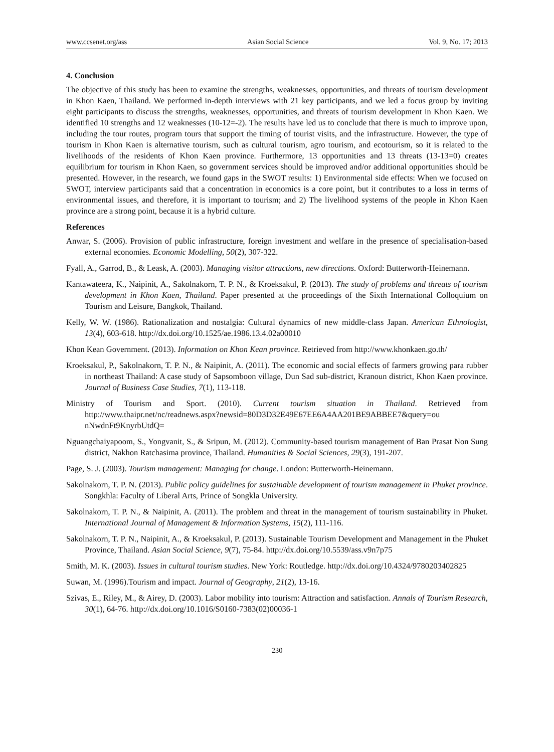www.ccsenet.org/ass Asian Social Science Vol. 9, No. 17; 2013
4. Conclusion
The objective of this study has been to examine the strengths, weaknesses, opportunities, and threats of tourism development in Khon Kaen, Thailand. We performed in-depth interviews with 21 key participants, and we led a focus group by inviting eight participants to discuss the strengths, weaknesses, opportunities, and threats of tourism development in Khon Kaen. We identified 10 strengths and 12 weaknesses (10-12=-2). The results have led us to conclude that there is much to improve upon, including the tour routes, program tours that support the timing of tourist visits, and the infrastructure. However, the type of tourism in Khon Kaen is alternative tourism, such as cultural tourism, agro tourism, and ecotourism, so it is related to the livelihoods of the residents of Khon Kaen province. Furthermore, 13 opportunities and 13 threats (13-13=0) creates equilibrium for tourism in Khon Kaen, so government services should be improved and/or additional opportunities should be presented. However, in the research, we found gaps in the SWOT results: 1) Environmental side effects: When we focused on SWOT, interview participants said that a concentration in economics is a core point, but it contributes to a loss in terms of environmental issues, and therefore, it is important to tourism; and 2) The livelihood systems of the people in Khon Kaen province are a strong point, because it is a hybrid culture.
References
Anwar, S. (2006). Provision of public infrastructure, foreign investment and welfare in the presence of specialisation-based external economies. Economic Modelling, 50(2), 307-322.
Fyall, A., Garrod, B., & Leask, A. (2003). Managing visitor attractions, new directions. Oxford: Butterworth-Heinemann.
Kantawateera, K., Naipinit, A., Sakolnakorn, T. P. N., & Kroeksakul, P. (2013). The study of problems and threats of tourism development in Khon Kaen, Thailand. Paper presented at the proceedings of the Sixth International Colloquium on Tourism and Leisure, Bangkok, Thailand.
Kelly, W. W. (1986). Rationalization and nostalgia: Cultural dynamics of new middle-class Japan. American Ethnologist, 13(4), 603-618. http://dx.doi.org/10.1525/ae.1986.13.4.02a00010
Khon Kean Government. (2013). Information on Khon Kean province. Retrieved from http://www.khonkaen.go.th/
Kroeksakul, P., Sakolnakorn, T. P. N., & Naipinit, A. (2011). The economic and social effects of farmers growing para rubber in northeast Thailand: A case study of Sapsomboon village, Dun Sad sub-district, Kranoun district, Khon Kaen province. Journal of Business Case Studies, 7(1), 113-118.
Ministry of Tourism and Sport. (2010). Current tourism situation in Thailand. Retrieved from http://www.thaipr.net/nc/readnews.aspx?newsid=80D3D32E49E67EE6A4AA201BE9ABBEE7&query=ou nNwdnFt9KnyrbUtdQ=
Nguangchaiyapoom, S., Yongvanit, S., & Sripun, M. (2012). Community-based tourism management of Ban Prasat Non Sung district, Nakhon Ratchasima province, Thailand. Humanities & Social Sciences, 29(3), 191-207.
Page, S. J. (2003). Tourism management: Managing for change. London: Butterworth-Heinemann.
Sakolnakorn, T. P. N. (2013). Public policy guidelines for sustainable development of tourism management in Phuket province. Songkhla: Faculty of Liberal Arts, Prince of Songkla University.
Sakolnakorn, T. P. N., & Naipinit, A. (2011). The problem and threat in the management of tourism sustainability in Phuket. International Journal of Management & Information Systems, 15(2), 111-116.
Sakolnakorn, T. P. N., Naipinit, A., & Kroeksakul, P. (2013). Sustainable Tourism Development and Management in the Phuket Province, Thailand. Asian Social Science, 9(7), 75-84. http://dx.doi.org/10.5539/ass.v9n7p75
Smith, M. K. (2003). Issues in cultural tourism studies. New York: Routledge. http://dx.doi.org/10.4324/9780203402825
Suwan, M. (1996).Tourism and impact. Journal of Geography, 21(2), 13-16.
Szivas, E., Riley, M., & Airey, D. (2003). Labor mobility into tourism: Attraction and satisfaction. Annals of Tourism Research, 30(1), 64-76. http://dx.doi.org/10.1016/S0160-7383(02)00036-1
230